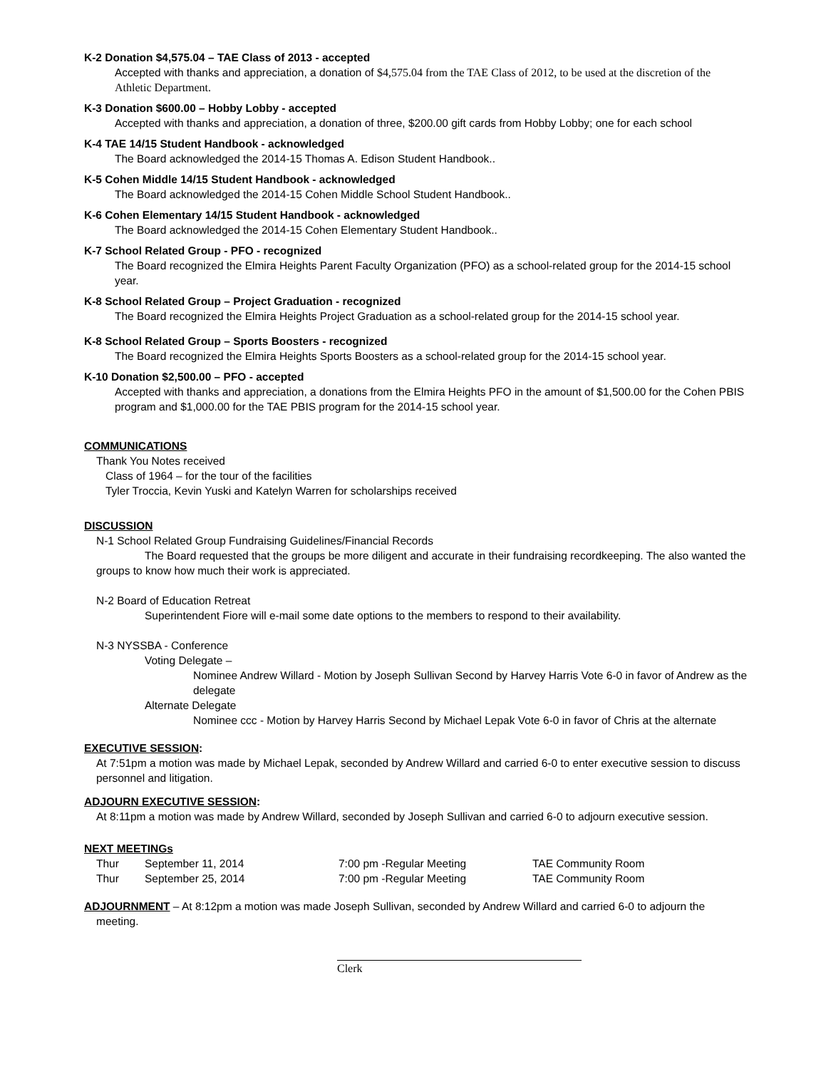K-2 Donation $4,575.04 – TAE Class of 2013 - accepted
Accepted with thanks and appreciation, a donation of $4,575.04 from the TAE Class of 2012, to be used at the discretion of the Athletic Department.
K-3 Donation $600.00 – Hobby Lobby - accepted
Accepted with thanks and appreciation, a donation of three, $200.00 gift cards from Hobby Lobby; one for each school
K-4 TAE 14/15 Student Handbook - acknowledged
The Board acknowledged the 2014-15 Thomas A. Edison Student Handbook..
K-5 Cohen Middle 14/15 Student Handbook - acknowledged
The Board acknowledged the 2014-15 Cohen Middle School Student Handbook..
K-6 Cohen Elementary 14/15 Student Handbook - acknowledged
The Board acknowledged the 2014-15 Cohen Elementary Student Handbook..
K-7 School Related Group - PFO - recognized
The Board recognized the Elmira Heights Parent Faculty Organization (PFO) as a school-related group for the 2014-15 school year.
K-8 School Related Group – Project Graduation - recognized
The Board recognized the Elmira Heights Project Graduation as a school-related group for the 2014-15 school year.
K-8 School Related Group – Sports Boosters - recognized
The Board recognized the Elmira Heights Sports Boosters as a school-related group for the 2014-15 school year.
K-10 Donation $2,500.00 – PFO - accepted
Accepted with thanks and appreciation, a donations from the Elmira Heights PFO in the amount of $1,500.00 for the Cohen PBIS program and $1,000.00 for the TAE PBIS program for the 2014-15 school year.
COMMUNICATIONS
Thank You Notes received
Class of 1964 – for the tour of the facilities
Tyler Troccia, Kevin Yuski and Katelyn Warren for scholarships received
DISCUSSION
N-1 School Related Group Fundraising Guidelines/Financial Records
The Board requested that the groups be more diligent and accurate in their fundraising recordkeeping. The also wanted the groups to know how much their work is appreciated.
N-2 Board of Education Retreat
Superintendent Fiore will e-mail some date options to the members to respond to their availability.
N-3 NYSSBA - Conference
Voting Delegate –
Nominee Andrew Willard - Motion by Joseph Sullivan Second by Harvey Harris Vote 6-0 in favor of Andrew as the delegate
Alternate Delegate
Nominee ccc - Motion by Harvey Harris Second by Michael Lepak Vote 6-0 in favor of Chris at the alternate
EXECUTIVE SESSION:
At 7:51pm a motion was made by Michael Lepak, seconded by Andrew Willard and carried 6-0 to enter executive session to discuss personnel and litigation.
ADJOURN EXECUTIVE SESSION:
At 8:11pm a motion was made by Andrew Willard, seconded by Joseph Sullivan and carried 6-0 to adjourn executive session.
NEXT MEETINGs
| Thur | September 11, 2014 | 7:00 pm -Regular Meeting | TAE Community Room |
| Thur | September 25, 2014 | 7:00 pm -Regular Meeting | TAE Community Room |
ADJOURNMENT – At 8:12pm a motion was made Joseph Sullivan, seconded by Andrew Willard and carried 6-0 to adjourn the meeting.
Clerk